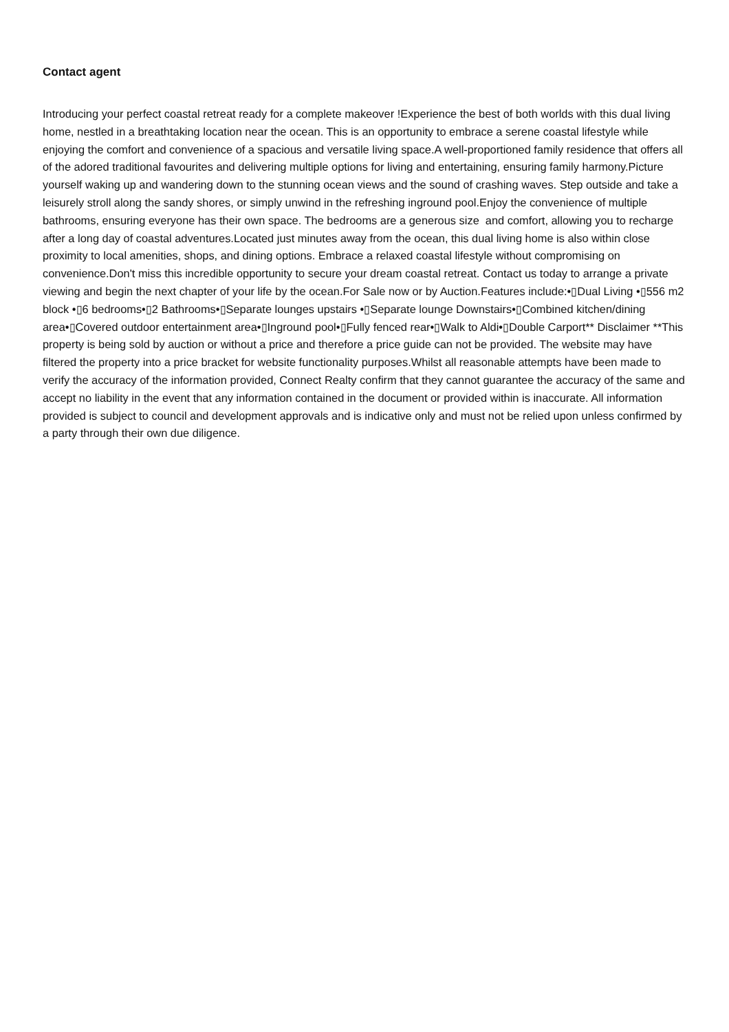Contact agent
Introducing your perfect coastal retreat ready for a complete makeover !Experience the best of both worlds with this dual living home, nestled in a breathtaking location near the ocean. This is an opportunity to embrace a serene coastal lifestyle while enjoying the comfort and convenience of a spacious and versatile living space.A well-proportioned family residence that offers all of the adored traditional favourites and delivering multiple options for living and entertaining, ensuring family harmony.Picture yourself waking up and wandering down to the stunning ocean views and the sound of crashing waves. Step outside and take a leisurely stroll along the sandy shores, or simply unwind in the refreshing inground pool.Enjoy the convenience of multiple bathrooms, ensuring everyone has their own space. The bedrooms are a generous size and comfort, allowing you to recharge after a long day of coastal adventures.Located just minutes away from the ocean, this dual living home is also within close proximity to local amenities, shops, and dining options. Embrace a relaxed coastal lifestyle without compromising on convenience.Don't miss this incredible opportunity to secure your dream coastal retreat. Contact us today to arrange a private viewing and begin the next chapter of your life by the ocean.For Sale now or by Auction.Features include:•▯Dual Living •▯556 m2 block •▯6 bedrooms•▯2 Bathrooms•▯Separate lounges upstairs •▯Separate lounge Downstairs•▯Combined kitchen/dining area•▯Covered outdoor entertainment area•▯Inground pool•▯Fully fenced rear•▯Walk to Aldi•▯Double Carport** Disclaimer **This property is being sold by auction or without a price and therefore a price guide can not be provided. The website may have filtered the property into a price bracket for website functionality purposes.Whilst all reasonable attempts have been made to verify the accuracy of the information provided, Connect Realty confirm that they cannot guarantee the accuracy of the same and accept no liability in the event that any information contained in the document or provided within is inaccurate. All information provided is subject to council and development approvals and is indicative only and must not be relied upon unless confirmed by a party through their own due diligence.